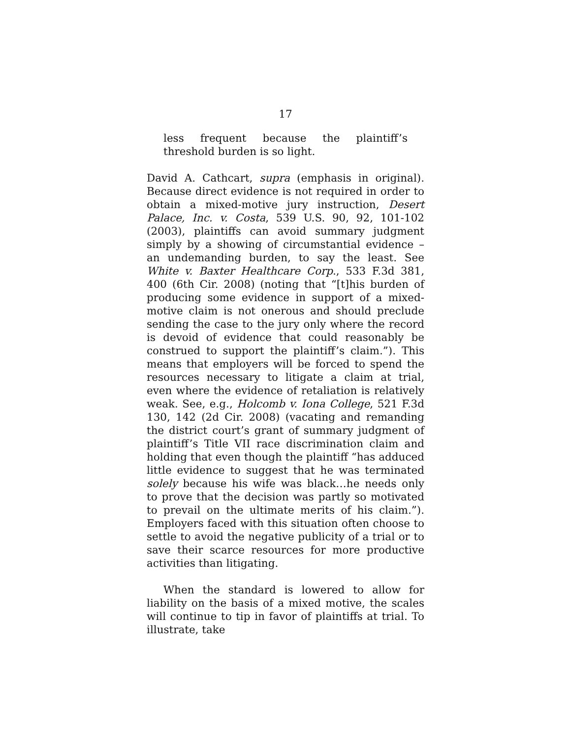17
less frequent because the plaintiff’s threshold burden is so light.
David A. Cathcart, supra (emphasis in original). Because direct evidence is not required in order to obtain a mixed-motive jury instruction, Desert Palace, Inc. v. Costa, 539 U.S. 90, 92, 101-102 (2003), plaintiffs can avoid summary judgment simply by a showing of circumstantial evidence – an undemanding burden, to say the least. See White v. Baxter Healthcare Corp., 533 F.3d 381, 400 (6th Cir. 2008) (noting that “[t]his burden of producing some evidence in support of a mixed-motive claim is not onerous and should preclude sending the case to the jury only where the record is devoid of evidence that could reasonably be construed to support the plaintiff’s claim.”). This means that employers will be forced to spend the resources necessary to litigate a claim at trial, even where the evidence of retaliation is relatively weak. See, e.g., Holcomb v. Iona College, 521 F.3d 130, 142 (2d Cir. 2008) (vacating and remanding the district court’s grant of summary judgment of plaintiff’s Title VII race discrimination claim and holding that even though the plaintiff “has adduced little evidence to suggest that he was terminated solely because his wife was black…he needs only to prove that the decision was partly so motivated to prevail on the ultimate merits of his claim.”). Employers faced with this situation often choose to settle to avoid the negative publicity of a trial or to save their scarce resources for more productive activities than litigating.
When the standard is lowered to allow for liability on the basis of a mixed motive, the scales will continue to tip in favor of plaintiffs at trial. To illustrate, take